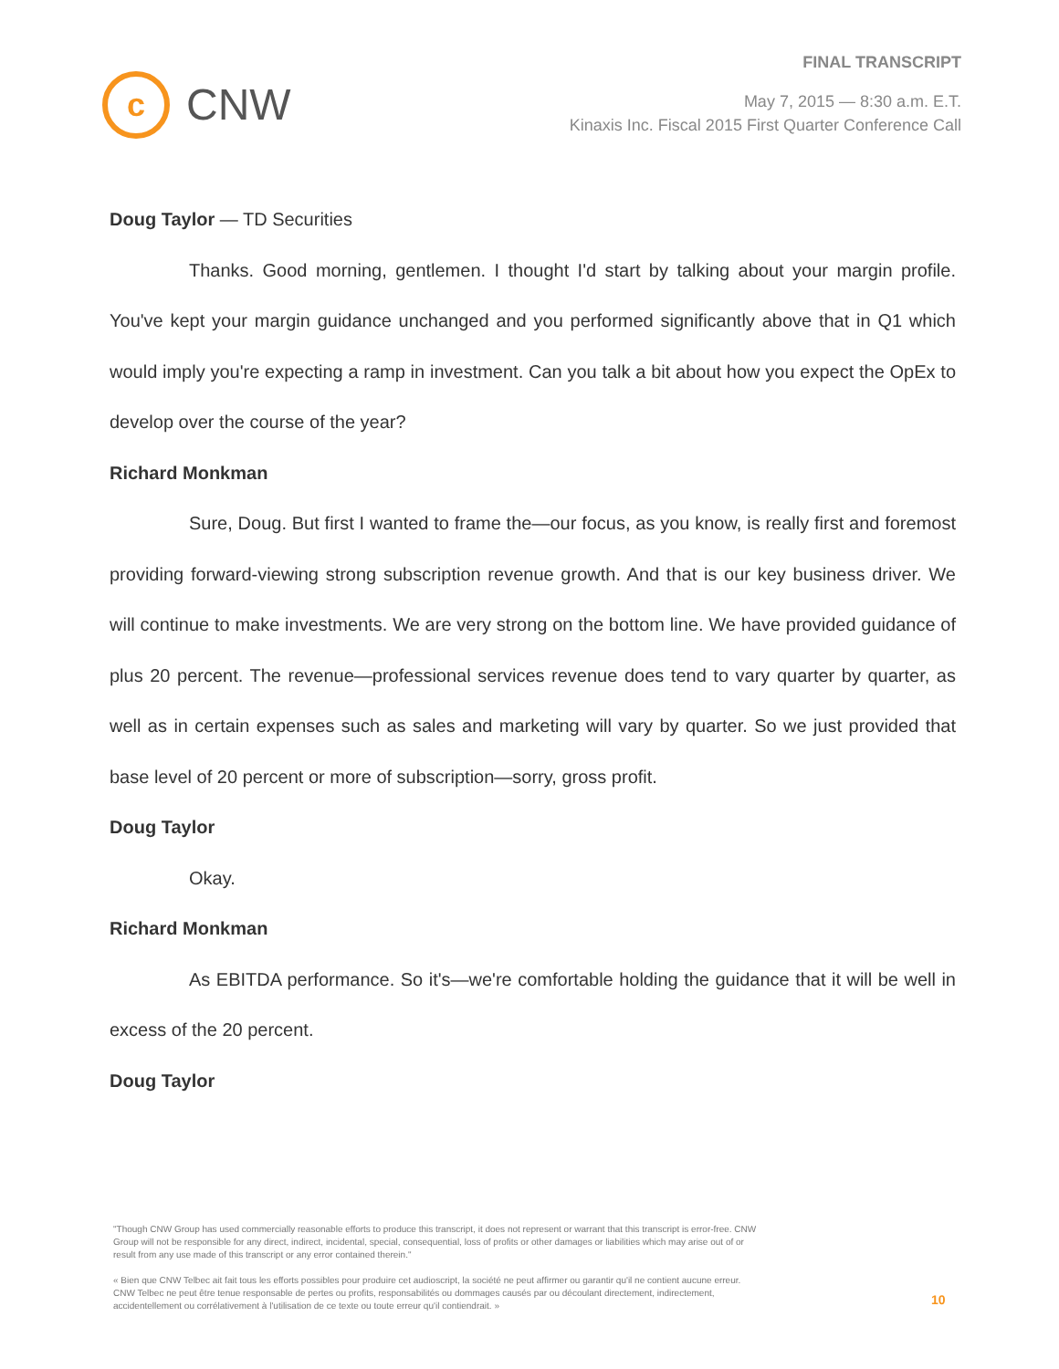c
CNW
FINAL TRANSCRIPT
May 7, 2015 — 8:30 a.m. E.T.
Kinaxis Inc. Fiscal 2015 First Quarter Conference Call
Doug Taylor — TD Securities
Thanks. Good morning, gentlemen. I thought I'd start by talking about your margin profile. You've kept your margin guidance unchanged and you performed significantly above that in Q1 which would imply you're expecting a ramp in investment. Can you talk a bit about how you expect the OpEx to develop over the course of the year?
Richard Monkman
Sure, Doug. But first I wanted to frame the—our focus, as you know, is really first and foremost providing forward-viewing strong subscription revenue growth. And that is our key business driver. We will continue to make investments. We are very strong on the bottom line. We have provided guidance of plus 20 percent. The revenue—professional services revenue does tend to vary quarter by quarter, as well as in certain expenses such as sales and marketing will vary by quarter. So we just provided that base level of 20 percent or more of subscription—sorry, gross profit.
Doug Taylor
Okay.
Richard Monkman
As EBITDA performance. So it's—we're comfortable holding the guidance that it will be well in excess of the 20 percent.
Doug Taylor
"Though CNW Group has used commercially reasonable efforts to produce this transcript, it does not represent or warrant that this transcript is error-free. CNW Group will not be responsible for any direct, indirect, incidental, special, consequential, loss of profits or other damages or liabilities which may arise out of or result from any use made of this transcript or any error contained therein."
« Bien que CNW Telbec ait fait tous les efforts possibles pour produire cet audioscript, la société ne peut affirmer ou garantir qu'il ne contient aucune erreur. CNW Telbec ne peut être tenue responsable de pertes ou profits, responsabilités ou dommages causés par ou découlant directement, indirectement, accidentellement ou corrélativement à l'utilisation de ce texte ou toute erreur qu'il contiendrait. »
10